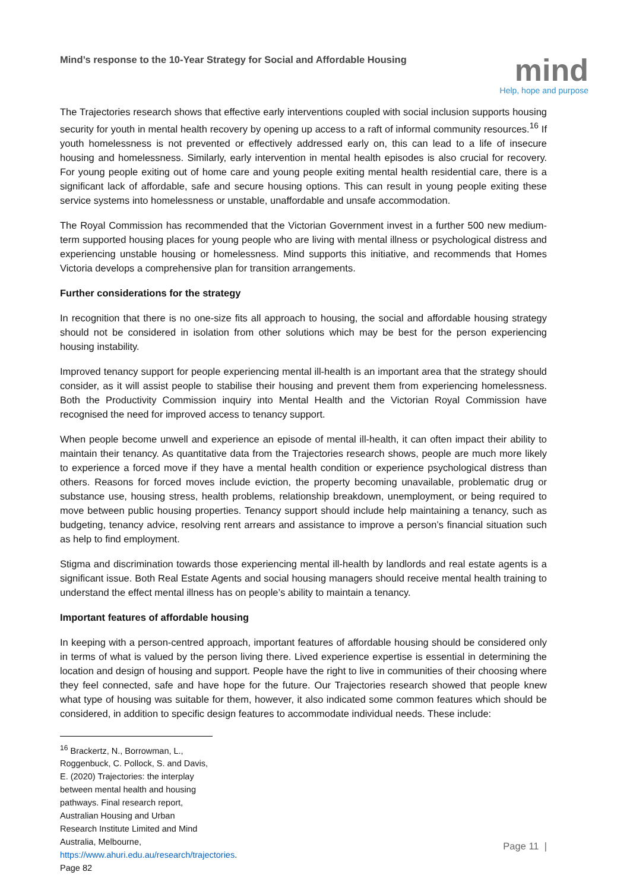Mind’s response to the 10-Year Strategy for Social and Affordable Housing
mind
Help, hope and purpose
The Trajectories research shows that effective early interventions coupled with social inclusion supports housing security for youth in mental health recovery by opening up access to a raft of informal community resources.<sup>16</sup> If youth homelessness is not prevented or effectively addressed early on, this can lead to a life of insecure housing and homelessness. Similarly, early intervention in mental health episodes is also crucial for recovery. For young people exiting out of home care and young people exiting mental health residential care, there is a significant lack of affordable, safe and secure housing options. This can result in young people exiting these service systems into homelessness or unstable, unaffordable and unsafe accommodation.
The Royal Commission has recommended that the Victorian Government invest in a further 500 new medium-term supported housing places for young people who are living with mental illness or psychological distress and experiencing unstable housing or homelessness. Mind supports this initiative, and recommends that Homes Victoria develops a comprehensive plan for transition arrangements.
Further considerations for the strategy
In recognition that there is no one-size fits all approach to housing, the social and affordable housing strategy should not be considered in isolation from other solutions which may be best for the person experiencing housing instability.
Improved tenancy support for people experiencing mental ill-health is an important area that the strategy should consider, as it will assist people to stabilise their housing and prevent them from experiencing homelessness. Both the Productivity Commission inquiry into Mental Health and the Victorian Royal Commission have recognised the need for improved access to tenancy support.
When people become unwell and experience an episode of mental ill-health, it can often impact their ability to maintain their tenancy. As quantitative data from the Trajectories research shows, people are much more likely to experience a forced move if they have a mental health condition or experience psychological distress than others. Reasons for forced moves include eviction, the property becoming unavailable, problematic drug or substance use, housing stress, health problems, relationship breakdown, unemployment, or being required to move between public housing properties. Tenancy support should include help maintaining a tenancy, such as budgeting, tenancy advice, resolving rent arrears and assistance to improve a person’s financial situation such as help to find employment.
Stigma and discrimination towards those experiencing mental ill-health by landlords and real estate agents is a significant issue. Both Real Estate Agents and social housing managers should receive mental health training to understand the effect mental illness has on people’s ability to maintain a tenancy.
Important features of affordable housing
In keeping with a person-centred approach, important features of affordable housing should be considered only in terms of what is valued by the person living there. Lived experience expertise is essential in determining the location and design of housing and support. People have the right to live in communities of their choosing where they feel connected, safe and have hope for the future. Our Trajectories research showed that people knew what type of housing was suitable for them, however, it also indicated some common features which should be considered, in addition to specific design features to accommodate individual needs. These include:
<sup>16</sup> Brackertz, N., Borrowman, L., Roggenbuck, C. Pollock, S. and Davis, E. (2020) Trajectories: the interplay between mental health and housing pathways. Final research report, Australian Housing and Urban Research Institute Limited and Mind Australia, Melbourne, https://www.ahuri.edu.au/research/trajectories. Page 82
Page 11 |